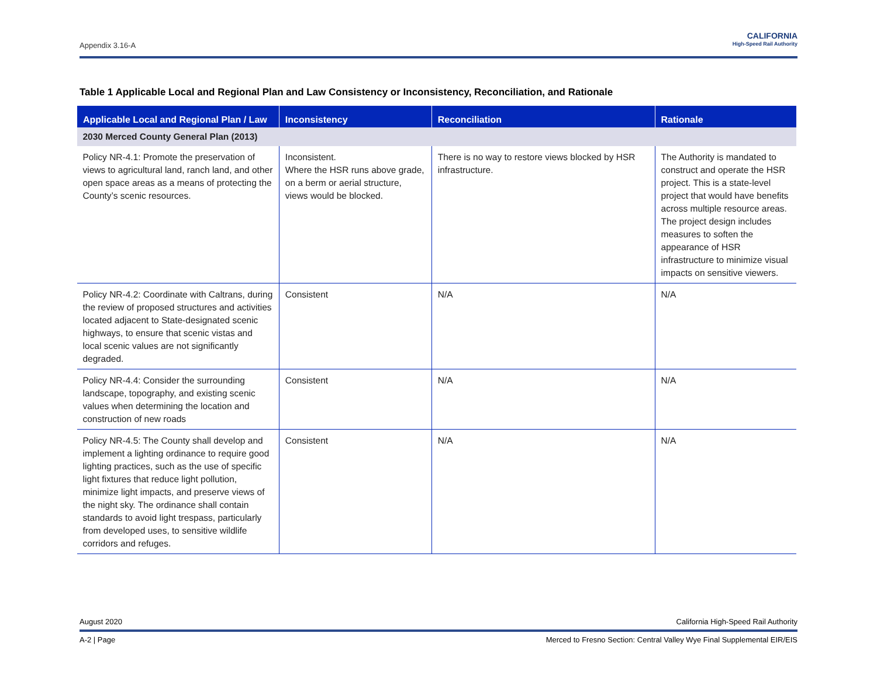Appendix 3.16-A
CALIFORNIA
High-Speed Rail Authority
Table 1 Applicable Local and Regional Plan and Law Consistency or Inconsistency, Reconciliation, and Rationale
| Applicable Local and Regional Plan / Law | Inconsistency | Reconciliation | Rationale |
| --- | --- | --- | --- |
| 2030 Merced County General Plan (2013) | | | |
| Policy NR-4.1: Promote the preservation of views to agricultural land, ranch land, and other open space areas as a means of protecting the County’s scenic resources. | Inconsistent. Where the HSR runs above grade, on a berm or aerial structure, views would be blocked. | There is no way to restore views blocked by HSR infrastructure. | The Authority is mandated to construct and operate the HSR project. This is a state-level project that would have benefits across multiple resource areas. The project design includes measures to soften the appearance of HSR infrastructure to minimize visual impacts on sensitive viewers. |
| Policy NR-4.2: Coordinate with Caltrans, during the review of proposed structures and activities located adjacent to State-designated scenic highways, to ensure that scenic vistas and local scenic values are not significantly degraded. | Consistent | N/A | N/A |
| Policy NR-4.4: Consider the surrounding landscape, topography, and existing scenic values when determining the location and construction of new roads | Consistent | N/A | N/A |
| Policy NR-4.5: The County shall develop and implement a lighting ordinance to require good lighting practices, such as the use of specific light fixtures that reduce light pollution, minimize light impacts, and preserve views of the night sky. The ordinance shall contain standards to avoid light trespass, particularly from developed uses, to sensitive wildlife corridors and refuges. | Consistent | N/A | N/A |
August 2020 California High-Speed Rail Authority
A-2 | Page Merced to Fresno Section: Central Valley Wye Final Supplemental EIR/EIS